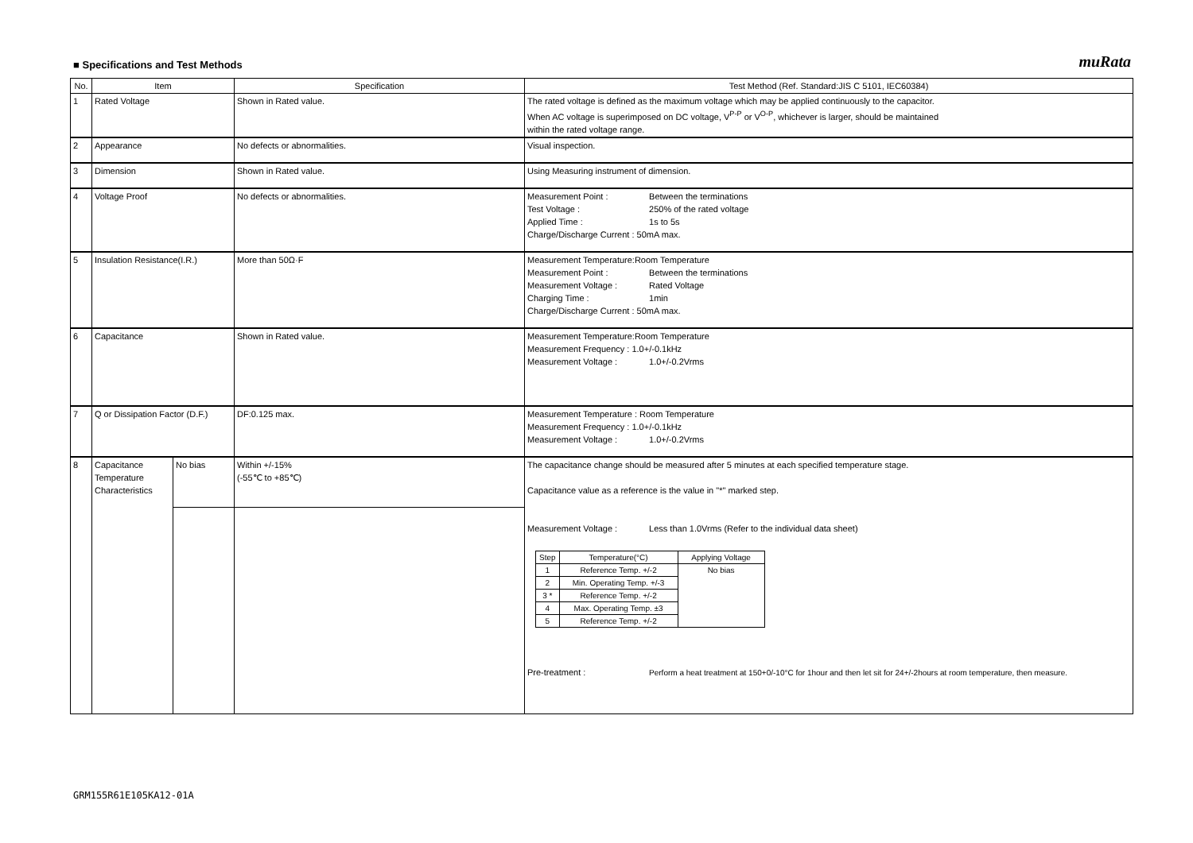■ Specifications and Test Methods
muRata
| No. | Item | | Specification | Test Method (Ref. Standard:JIS C 5101, IEC60384) |
| --- | --- | --- | --- | --- |
| 1 | Rated Voltage | | Shown in Rated value. | The rated voltage is defined as the maximum voltage which may be applied continuously to the capacitor. When AC voltage is superimposed on DC voltage, V<sup>P-P</sup> or V<sup>O-P</sup>, whichever is larger, should be maintained within the rated voltage range. |
| 2 | Appearance | | No defects or abnormalities. | Visual inspection. |
| 3 | Dimension | | Shown in Rated value. | Using Measuring instrument of dimension. |
| 4 | Voltage Proof | | No defects or abnormalities. | Measurement Point : Between the terminations Test Voltage : 250% of the rated voltage Applied Time : 1s to 5s Charge/Discharge Current : 50mA max. |
| 5 | Insulation Resistance(I.R.) | | More than 50Ω·F | Measurement Temperature:Room Temperature Measurement Point : Between the terminations Measurement Voltage : Rated Voltage Charging Time : 1min Charge/Discharge Current : 50mA max. |
| 6 | Capacitance | | Shown in Rated value. | Measurement Temperature:Room Temperature Measurement Frequency : 1.0+/-0.1kHz Measurement Voltage : 1.0+/-0.2Vrms |
| 7 | Q or Dissipation Factor (D.F.) | | DF:0.125 max. | Measurement Temperature : Room Temperature Measurement Frequency : 1.0+/-0.1kHz Measurement Voltage : 1.0+/-0.2Vrms |
| 8 | Capacitance Temperature Characteristics | No bias | Within +/-15% (-55℃ to +85℃) | The capacitance change should be measured after 5 minutes at each specified temperature stage. Capacitance value as a reference is the value in "*" marked step. Measurement Voltage : Less than 1.0Vrms (Refer to the individual data sheet) / Step / Temperature(°C) / Applying Voltage / / --- / --- / --- / / 1 / Reference Temp. +/-2 / No bias / / 2 / Min. Operating Temp. +/-3 / / / 3 * / Reference Temp. +/-2 / / / 4 / Max. Operating Temp. ±3 / / / 5 / Reference Temp. +/-2 / / Pre-treatment : Perform a heat treatment at 150+0/-10°C for 1hour and then let sit for 24+/-2hours at room temperature, then measure. |
GRM155R61E105KA12-01A